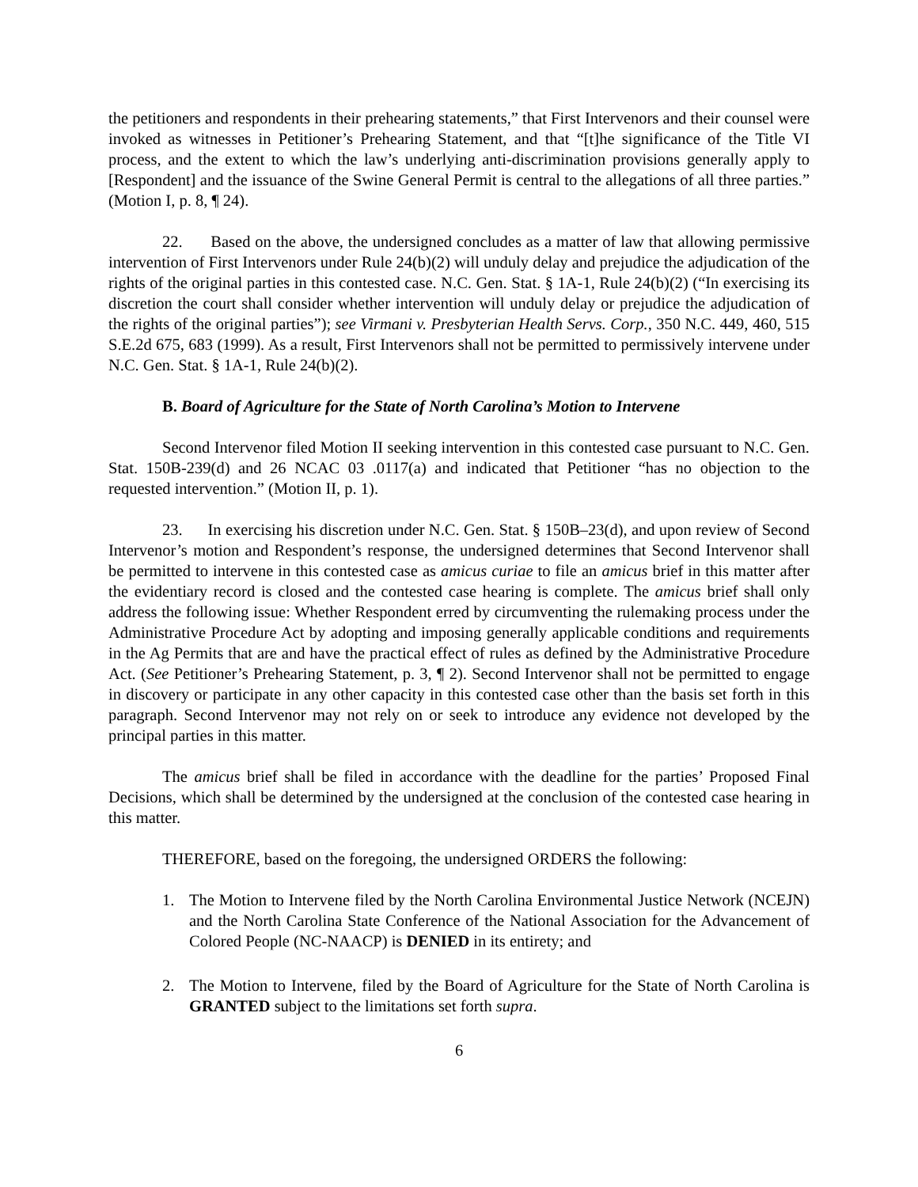the petitioners and respondents in their prehearing statements,” that First Intervenors and their counsel were invoked as witnesses in Petitioner’s Prehearing Statement, and that “[t]he significance of the Title VI process, and the extent to which the law’s underlying anti-discrimination provisions generally apply to [Respondent] and the issuance of the Swine General Permit is central to the allegations of all three parties.” (Motion I, p. 8, ¶ 24).
22. Based on the above, the undersigned concludes as a matter of law that allowing permissive intervention of First Intervenors under Rule 24(b)(2) will unduly delay and prejudice the adjudication of the rights of the original parties in this contested case. N.C. Gen. Stat. § 1A-1, Rule 24(b)(2) (“In exercising its discretion the court shall consider whether intervention will unduly delay or prejudice the adjudication of the rights of the original parties”); see Virmani v. Presbyterian Health Servs. Corp., 350 N.C. 449, 460, 515 S.E.2d 675, 683 (1999). As a result, First Intervenors shall not be permitted to permissively intervene under N.C. Gen. Stat. § 1A-1, Rule 24(b)(2).
B. Board of Agriculture for the State of North Carolina’s Motion to Intervene
Second Intervenor filed Motion II seeking intervention in this contested case pursuant to N.C. Gen. Stat. 150B-239(d) and 26 NCAC 03 .0117(a) and indicated that Petitioner “has no objection to the requested intervention.” (Motion II, p. 1).
23. In exercising his discretion under N.C. Gen. Stat. § 150B–23(d), and upon review of Second Intervenor’s motion and Respondent’s response, the undersigned determines that Second Intervenor shall be permitted to intervene in this contested case as amicus curiae to file an amicus brief in this matter after the evidentiary record is closed and the contested case hearing is complete. The amicus brief shall only address the following issue: Whether Respondent erred by circumventing the rulemaking process under the Administrative Procedure Act by adopting and imposing generally applicable conditions and requirements in the Ag Permits that are and have the practical effect of rules as defined by the Administrative Procedure Act. (See Petitioner’s Prehearing Statement, p. 3, ¶ 2). Second Intervenor shall not be permitted to engage in discovery or participate in any other capacity in this contested case other than the basis set forth in this paragraph. Second Intervenor may not rely on or seek to introduce any evidence not developed by the principal parties in this matter.
The amicus brief shall be filed in accordance with the deadline for the parties’ Proposed Final Decisions, which shall be determined by the undersigned at the conclusion of the contested case hearing in this matter.
THEREFORE, based on the foregoing, the undersigned ORDERS the following:
1. The Motion to Intervene filed by the North Carolina Environmental Justice Network (NCEJN) and the North Carolina State Conference of the National Association for the Advancement of Colored People (NC-NAACP) is DENIED in its entirety; and
2. The Motion to Intervene, filed by the Board of Agriculture for the State of North Carolina is GRANTED subject to the limitations set forth supra.
6